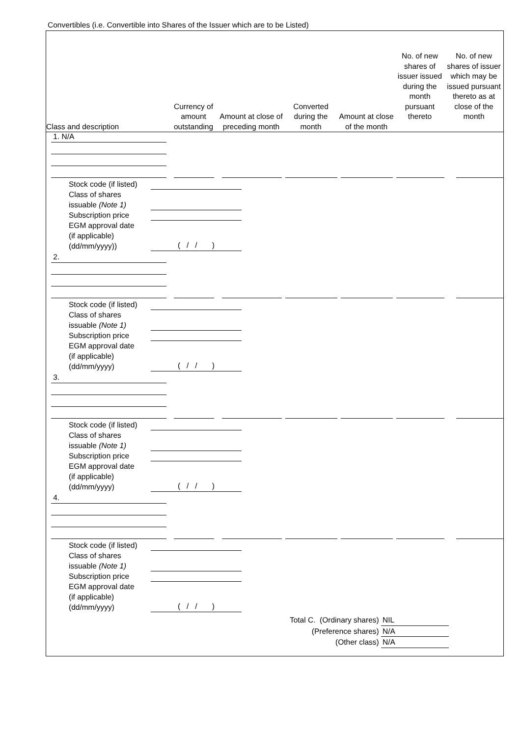Convertibles (i.e. Convertible into Shares of the Issuer which are to be Listed)
| Class and description | Currency of amount outstanding | Amount at close of preceding month | Converted during the month | Amount at close of the month | No. of new shares of issuer issued during the month pursuant thereto | No. of new shares of issuer which may be issued pursuant thereto as at close of the month |
| --- | --- | --- | --- | --- | --- | --- |
1. N/A
Stock code (if listed)
Class of shares
issuable (Note 1)
Subscription price
EGM approval date
(if applicable)
(dd/mm/yyyy))
( / / )
2.
Stock code (if listed)
Class of shares
issuable (Note 1)
Subscription price
EGM approval date
(if applicable)
(dd/mm/yyyy)
( / / )
3.
Stock code (if listed)
Class of shares
issuable (Note 1)
Subscription price
EGM approval date
(if applicable)
(dd/mm/yyyy)
( / / )
4.
Stock code (if listed)
Class of shares
issuable (Note 1)
Subscription price
EGM approval date
(if applicable)
(dd/mm/yyyy)
( / / )
Total C. (Ordinary shares) NIL
(Preference shares) N/A
(Other class) N/A